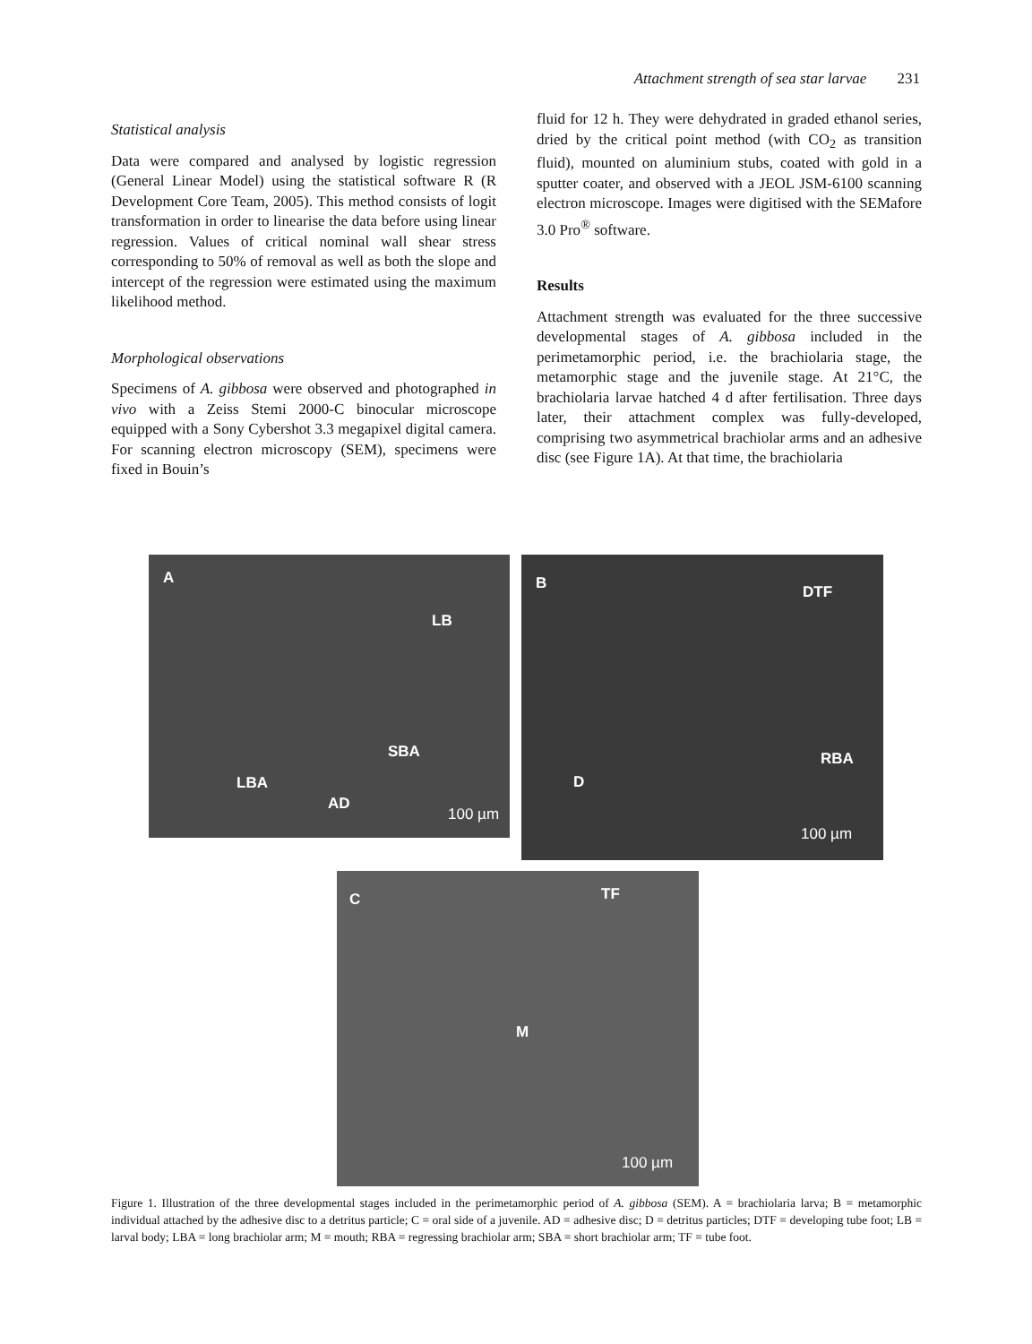Attachment strength of sea star larvae 231
Statistical analysis
Data were compared and analysed by logistic regression (General Linear Model) using the statistical software R (R Development Core Team, 2005). This method consists of logit transformation in order to linearise the data before using linear regression. Values of critical nominal wall shear stress corresponding to 50% of removal as well as both the slope and intercept of the regression were estimated using the maximum likelihood method.
Morphological observations
Specimens of A. gibbosa were observed and photographed in vivo with a Zeiss Stemi 2000-C binocular microscope equipped with a Sony Cybershot 3.3 megapixel digital camera. For scanning electron microscopy (SEM), specimens were fixed in Bouin’s
fluid for 12 h. They were dehydrated in graded ethanol series, dried by the critical point method (with CO<sub>2</sub> as transition fluid), mounted on aluminium stubs, coated with gold in a sputter coater, and observed with a JEOL JSM-6100 scanning electron microscope. Images were digitised with the SEMafore 3.0 Pro<sup>®</sup> software.
Results
Attachment strength was evaluated for the three successive developmental stages of A. gibbosa included in the perimetamorphic period, i.e. the brachiolaria stage, the metamorphic stage and the juvenile stage. At 21°C, the brachiolaria larvae hatched 4 d after fertilisation. Three days later, their attachment complex was fully-developed, comprising two asymmetrical brachiolar arms and an adhesive disc (see Figure 1A). At that time, the brachiolaria
A
LB
SBA
LBA
AD
100 µm
B DTF
RBA
D
100 µm
C TF
M
100 µm
Figure 1. Illustration of the three developmental stages included in the perimetamorphic period of A. gibbosa (SEM). A = brachiolaria larva; B = metamorphic individual attached by the adhesive disc to a detritus particle; C = oral side of a juvenile. AD = adhesive disc; D = detritus particles; DTF = developing tube foot; LB = larval body; LBA = long brachiolar arm; M = mouth; RBA = regressing brachiolar arm; SBA = short brachiolar arm; TF = tube foot.